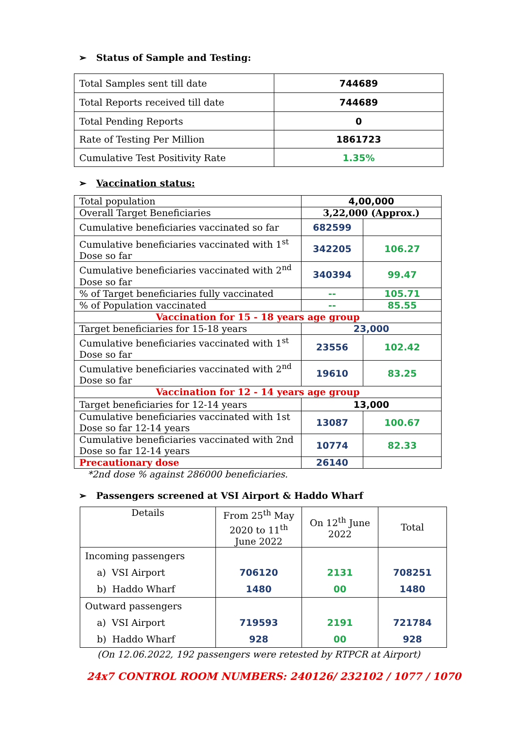➢ Status of Sample and Testing:
| Total Samples sent till date | 744689 |
| Total Reports received till date | 744689 |
| Total Pending Reports | 0 |
| Rate of Testing Per Million | 1861723 |
| Cumulative Test Positivity Rate | 1.35% |
➢ Vaccination status:
| Total population | 4,00,000 | |
| Overall Target Beneficiaries | 3,22,000 (Approx.) | |
| Cumulative beneficiaries vaccinated so far | 682599 | |
| Cumulative beneficiaries vaccinated with 1<sup>st</sup> Dose so far | 342205 | 106.27 |
| Cumulative beneficiaries vaccinated with 2<sup>nd</sup> Dose so far | 340394 | 99.47 |
| % of Target beneficiaries fully vaccinated | -- | 105.71 |
| % of Population vaccinated | -- | 85.55 |
| Vaccination for 15 - 18 years age group | | |
| Target beneficiaries for 15-18 years | 23,000 | |
| Cumulative beneficiaries vaccinated with 1<sup>st</sup> Dose so far | 23556 | 102.42 |
| Cumulative beneficiaries vaccinated with 2<sup>nd</sup> Dose so far | 19610 | 83.25 |
| Vaccination for 12 - 14 years age group | | |
| Target beneficiaries for 12-14 years | 13,000 | |
| Cumulative beneficiaries vaccinated with 1st Dose so far 12-14 years | 13087 | 100.67 |
| Cumulative beneficiaries vaccinated with 2nd Dose so far 12-14 years | 10774 | 82.33 |
| Precautionary dose | 26140 | |
*2nd dose % against 286000 beneficiaries.
➢ Passengers screened at VSI Airport & Haddo Wharf
| Details | From 25<sup>th</sup> May 2020 to 11<sup>th</sup> June 2022 | On 12<sup>th</sup> June 2022 | Total |
| Incoming passengers a) VSI Airport b) Haddo Wharf | 706120 1480 | 2131 00 | 708251 1480 |
| Outward passengers a) VSI Airport b) Haddo Wharf | 719593 928 | 2191 00 | 721784 928 |
(On 12.06.2022, 192 passengers were retested by RTPCR at Airport)
24x7 CONTROL ROOM NUMBERS: 240126/ 232102 / 1077 / 1070